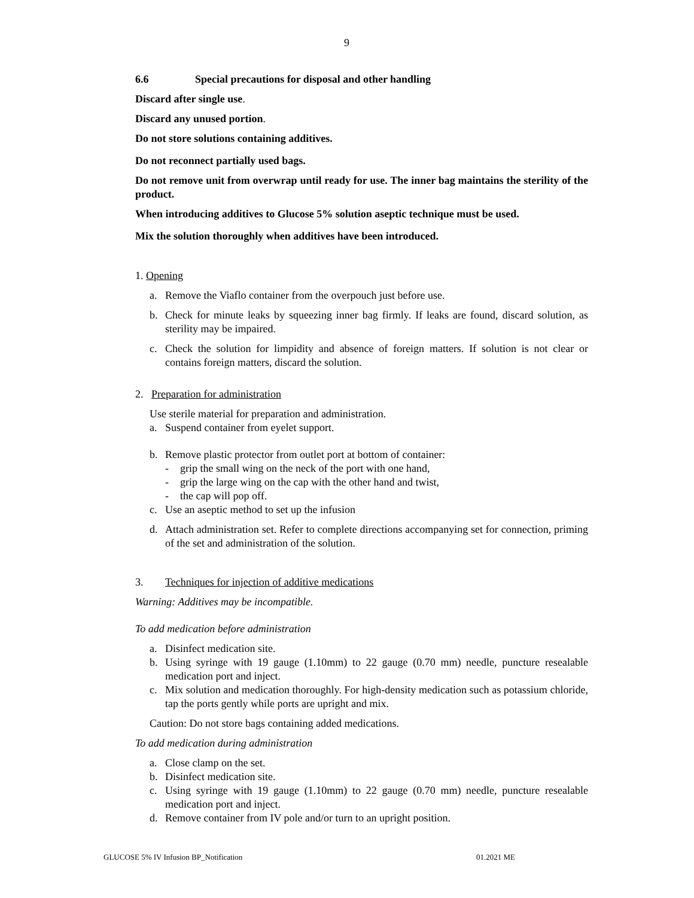9
6.6 Special precautions for disposal and other handling
Discard after single use.
Discard any unused portion.
Do not store solutions containing additives.
Do not reconnect partially used bags.
Do not remove unit from overwrap until ready for use. The inner bag maintains the sterility of the product.
When introducing additives to Glucose 5% solution aseptic technique must be used.
Mix the solution thoroughly when additives have been introduced.
1. Opening
a. Remove the Viaflo container from the overpouch just before use.
b. Check for minute leaks by squeezing inner bag firmly. If leaks are found, discard solution, as sterility may be impaired.
c. Check the solution for limpidity and absence of foreign matters. If solution is not clear or contains foreign matters, discard the solution.
2. Preparation for administration
Use sterile material for preparation and administration.
a. Suspend container from eyelet support.
b. Remove plastic protector from outlet port at bottom of container:
- grip the small wing on the neck of the port with one hand,
- grip the large wing on the cap with the other hand and twist,
- the cap will pop off.
c. Use an aseptic method to set up the infusion
d. Attach administration set. Refer to complete directions accompanying set for connection, priming of the set and administration of the solution.
3. Techniques for injection of additive medications
Warning: Additives may be incompatible.
To add medication before administration
a. Disinfect medication site.
b. Using syringe with 19 gauge (1.10mm) to 22 gauge (0.70 mm) needle, puncture resealable medication port and inject.
c. Mix solution and medication thoroughly. For high-density medication such as potassium chloride, tap the ports gently while ports are upright and mix.
Caution: Do not store bags containing added medications.
To add medication during administration
a. Close clamp on the set.
b. Disinfect medication site.
c. Using syringe with 19 gauge (1.10mm) to 22 gauge (0.70 mm) needle, puncture resealable medication port and inject.
d. Remove container from IV pole and/or turn to an upright position.
GLUCOSE 5% IV Infusion BP_Notification 01.2021 ME